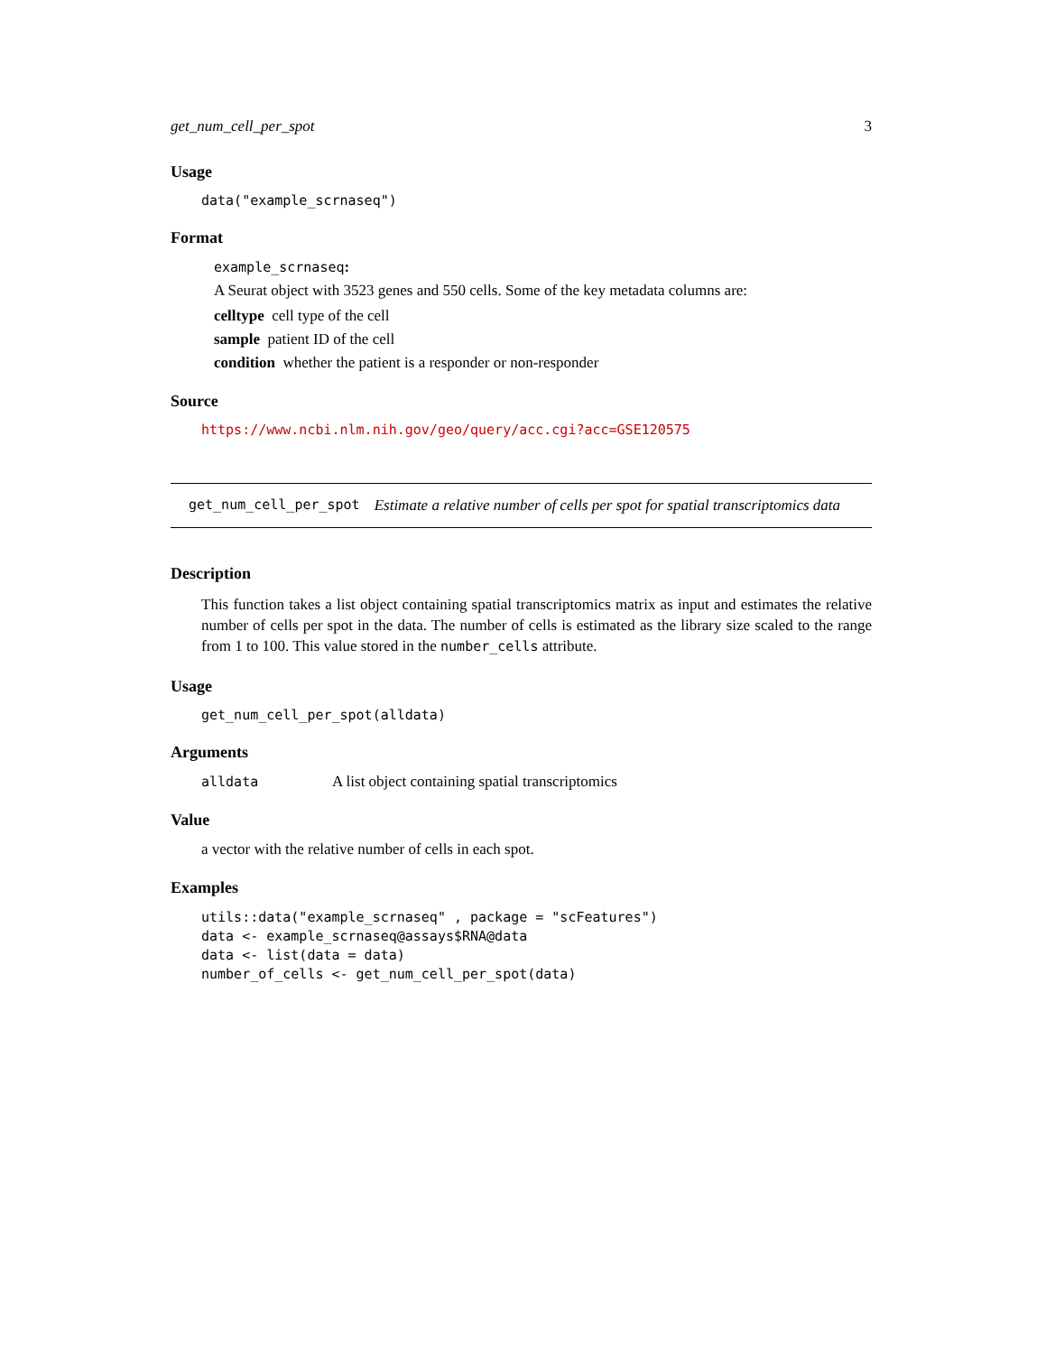get_num_cell_per_spot 3
Usage
data("example_scrnaseq")
Format
example_scrnaseq:
A Seurat object with 3523 genes and 550 cells. Some of the key metadata columns are:
celltype cell type of the cell
sample patient ID of the cell
condition whether the patient is a responder or non-responder
Source
https://www.ncbi.nlm.nih.gov/geo/query/acc.cgi?acc=GSE120575
get_num_cell_per_spot Estimate a relative number of cells per spot for spatial transcriptomics data
Description
This function takes a list object containing spatial transcriptomics matrix as input and estimates the relative number of cells per spot in the data. The number of cells is estimated as the library size scaled to the range from 1 to 100. This value stored in the number_cells attribute.
Usage
get_num_cell_per_spot(alldata)
Arguments
alldata A list object containing spatial transcriptomics
Value
a vector with the relative number of cells in each spot.
Examples
utils::data("example_scrnaseq" , package = "scFeatures")
data <- example_scrnaseq@assays$RNA@data
data <- list(data = data)
number_of_cells <- get_num_cell_per_spot(data)